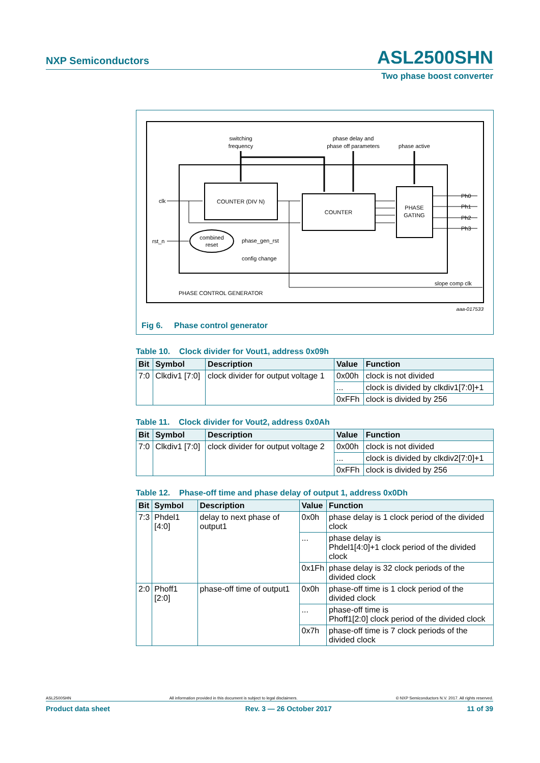NXP Semiconductors ASL2500SHN
Two phase boost converter
switching
frequency
phase delay and
phase off parameters
phase active
COUNTER (DIV N)
COUNTER
PHASE
GATING
clk
rst_n
combined
reset
phase_gen_rst
config change
Ph0
Ph1
Ph2
Ph3
slope comp clk
PHASE CONTROL GENERATOR
aaa-017533
Fig 6. Phase control generator
Table 10. Clock divider for Vout1, address 0x09h
| Bit | Symbol | Description | Value | Function |
| --- | --- | --- | --- | --- |
| 7:0 | Clkdiv1 [7:0] | clock divider for output voltage 1 | 0x00h | clock is not divided |
| | | | ... | clock is divided by clkdiv1[7:0]+1 |
| | | | 0xFFh | clock is divided by 256 |
Table 11. Clock divider for Vout2, address 0x0Ah
| Bit | Symbol | Description | Value | Function |
| --- | --- | --- | --- | --- |
| 7:0 | Clkdiv1 [7:0] | clock divider for output voltage 2 | 0x00h | clock is not divided |
| | | | ... | clock is divided by clkdiv2[7:0]+1 |
| | | | 0xFFh | clock is divided by 256 |
Table 12. Phase-off time and phase delay of output 1, address 0x0Dh
| Bit | Symbol | Description | Value | Function |
| --- | --- | --- | --- | --- |
| 7:3 | Phdel1 [4:0] | delay to next phase of output1 | 0x0h | phase delay is 1 clock period of the divided clock |
| | | | ... | phase delay is Phdel1[4:0]+1 clock period of the divided clock |
| | | | 0x1Fh | phase delay is 32 clock periods of the divided clock |
| 2:0 | Phoff1 [2:0] | phase-off time of output1 | 0x0h | phase-off time is 1 clock period of the divided clock |
| | | | ... | phase-off time is Phoff1[2:0] clock period of the divided clock |
| | | | 0x7h | phase-off time is 7 clock periods of the divided clock |
ASL2500SHN All information provided in this document is subject to legal disclaimers. © NXP Semiconductors N.V. 2017. All rights reserved.
Product data sheet Rev. 3 — 26 October 2017 11 of 39